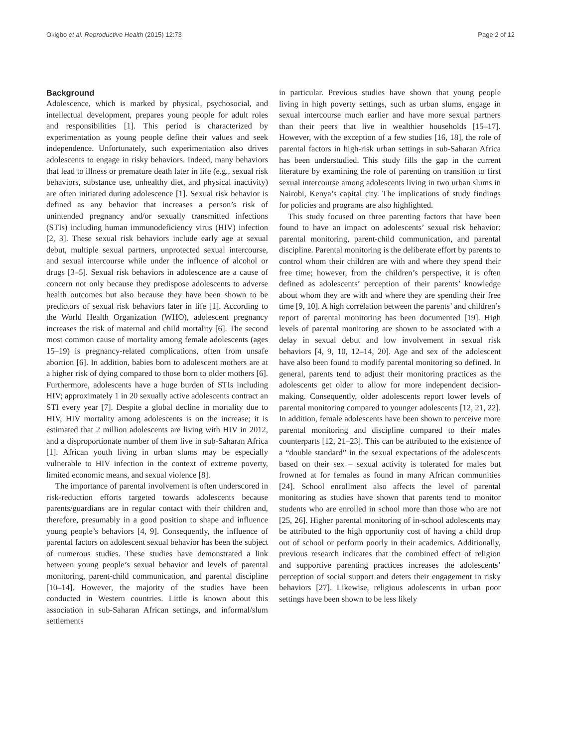Okigbo et al. Reproductive Health (2015) 12:73 Page 2 of 12
Background
Adolescence, which is marked by physical, psychosocial, and intellectual development, prepares young people for adult roles and responsibilities [1]. This period is characterized by experimentation as young people define their values and seek independence. Unfortunately, such experimentation also drives adolescents to engage in risky behaviors. Indeed, many behaviors that lead to illness or premature death later in life (e.g., sexual risk behaviors, substance use, unhealthy diet, and physical inactivity) are often initiated during adolescence [1]. Sexual risk behavior is defined as any behavior that increases a person’s risk of unintended pregnancy and/or sexually transmitted infections (STIs) including human immunodeficiency virus (HIV) infection [2, 3]. These sexual risk behaviors include early age at sexual debut, multiple sexual partners, unprotected sexual intercourse, and sexual intercourse while under the influence of alcohol or drugs [3–5]. Sexual risk behaviors in adolescence are a cause of concern not only because they predispose adolescents to adverse health outcomes but also because they have been shown to be predictors of sexual risk behaviors later in life [1]. According to the World Health Organization (WHO), adolescent pregnancy increases the risk of maternal and child mortality [6]. The second most common cause of mortality among female adolescents (ages 15–19) is pregnancy-related complications, often from unsafe abortion [6]. In addition, babies born to adolescent mothers are at a higher risk of dying compared to those born to older mothers [6]. Furthermore, adolescents have a huge burden of STIs including HIV; approximately 1 in 20 sexually active adolescents contract an STI every year [7]. Despite a global decline in mortality due to HIV, HIV mortality among adolescents is on the increase; it is estimated that 2 million adolescents are living with HIV in 2012, and a disproportionate number of them live in sub-Saharan Africa [1]. African youth living in urban slums may be especially vulnerable to HIV infection in the context of extreme poverty, limited economic means, and sexual violence [8].
The importance of parental involvement is often underscored in risk-reduction efforts targeted towards adolescents because parents/guardians are in regular contact with their children and, therefore, presumably in a good position to shape and influence young people’s behaviors [4, 9]. Consequently, the influence of parental factors on adolescent sexual behavior has been the subject of numerous studies. These studies have demonstrated a link between young people’s sexual behavior and levels of parental monitoring, parent-child communication, and parental discipline [10–14]. However, the majority of the studies have been conducted in Western countries. Little is known about this association in sub-Saharan African settings, and informal/slum settlements
in particular. Previous studies have shown that young people living in high poverty settings, such as urban slums, engage in sexual intercourse much earlier and have more sexual partners than their peers that live in wealthier households [15–17]. However, with the exception of a few studies [16, 18], the role of parental factors in high-risk urban settings in sub-Saharan Africa has been understudied. This study fills the gap in the current literature by examining the role of parenting on transition to first sexual intercourse among adolescents living in two urban slums in Nairobi, Kenya’s capital city. The implications of study findings for policies and programs are also highlighted.
This study focused on three parenting factors that have been found to have an impact on adolescents’ sexual risk behavior: parental monitoring, parent-child communication, and parental discipline. Parental monitoring is the deliberate effort by parents to control whom their children are with and where they spend their free time; however, from the children’s perspective, it is often defined as adolescents’ perception of their parents’ knowledge about whom they are with and where they are spending their free time [9, 10]. A high correlation between the parents’ and children’s report of parental monitoring has been documented [19]. High levels of parental monitoring are shown to be associated with a delay in sexual debut and low involvement in sexual risk behaviors [4, 9, 10, 12–14, 20]. Age and sex of the adolescent have also been found to modify parental monitoring so defined. In general, parents tend to adjust their monitoring practices as the adolescents get older to allow for more independent decision-making. Consequently, older adolescents report lower levels of parental monitoring compared to younger adolescents [12, 21, 22]. In addition, female adolescents have been shown to perceive more parental monitoring and discipline compared to their males counterparts [12, 21–23]. This can be attributed to the existence of a “double standard” in the sexual expectations of the adolescents based on their sex – sexual activity is tolerated for males but frowned at for females as found in many African communities [24]. School enrollment also affects the level of parental monitoring as studies have shown that parents tend to monitor students who are enrolled in school more than those who are not [25, 26]. Higher parental monitoring of in-school adolescents may be attributed to the high opportunity cost of having a child drop out of school or perform poorly in their academics. Additionally, previous research indicates that the combined effect of religion and supportive parenting practices increases the adolescents’ perception of social support and deters their engagement in risky behaviors [27]. Likewise, religious adolescents in urban poor settings have been shown to be less likely